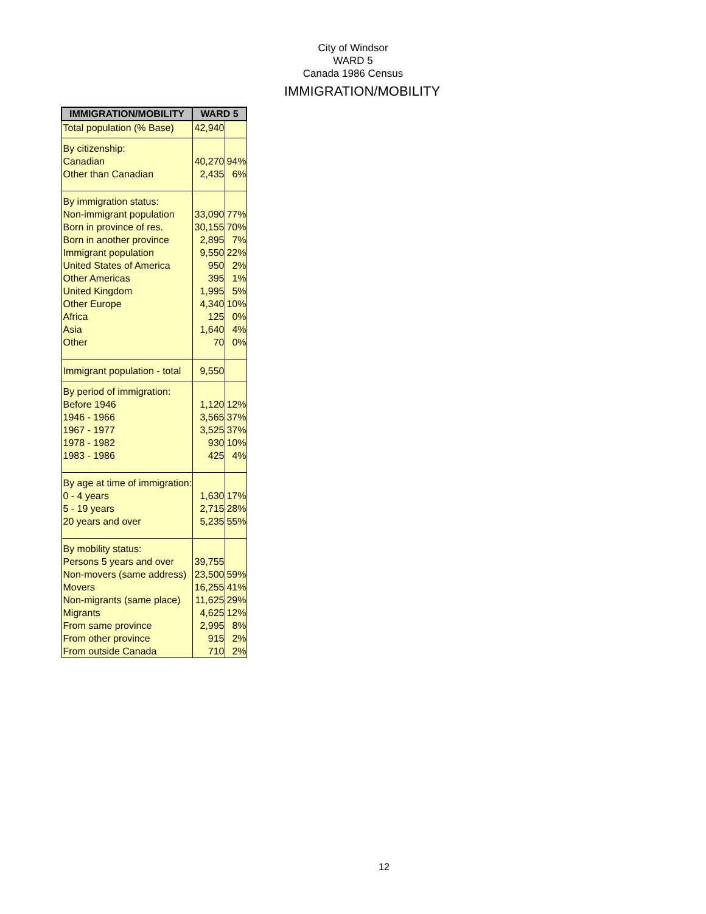City of Windsor
WARD 5
Canada 1986 Census
IMMIGRATION/MOBILITY
| IMMIGRATION/MOBILITY | WARD 5 | |
| --- | --- | --- |
| Total population (% Base) | 42,940 | |
| By citizenship: | | |
| Canadian | 40,270 | 94% |
| Other than Canadian | 2,435 | 6% |
| By immigration status: | | |
| Non-immigrant population | 33,090 | 77% |
| Born in province of res. | 30,155 | 70% |
| Born in another province | 2,895 | 7% |
| Immigrant population | 9,550 | 22% |
| United States of America | 950 | 2% |
| Other Americas | 395 | 1% |
| United Kingdom | 1,995 | 5% |
| Other Europe | 4,340 | 10% |
| Africa | 125 | 0% |
| Asia | 1,640 | 4% |
| Other | 70 | 0% |
| Immigrant population - total | 9,550 | |
| By period of immigration: | | |
| Before 1946 | 1,120 | 12% |
| 1946 - 1966 | 3,565 | 37% |
| 1967 - 1977 | 3,525 | 37% |
| 1978 - 1982 | 930 | 10% |
| 1983 - 1986 | 425 | 4% |
| By age at time of immigration: | | |
| 0 - 4 years | 1,630 | 17% |
| 5 - 19 years | 2,715 | 28% |
| 20 years and over | 5,235 | 55% |
| By mobility status: | | |
| Persons 5 years and over | 39,755 | |
| Non-movers (same address) | 23,500 | 59% |
| Movers | 16,255 | 41% |
| Non-migrants (same place) | 11,625 | 29% |
| Migrants | 4,625 | 12% |
| From same province | 2,995 | 8% |
| From other province | 915 | 2% |
| From outside Canada | 710 | 2% |
12